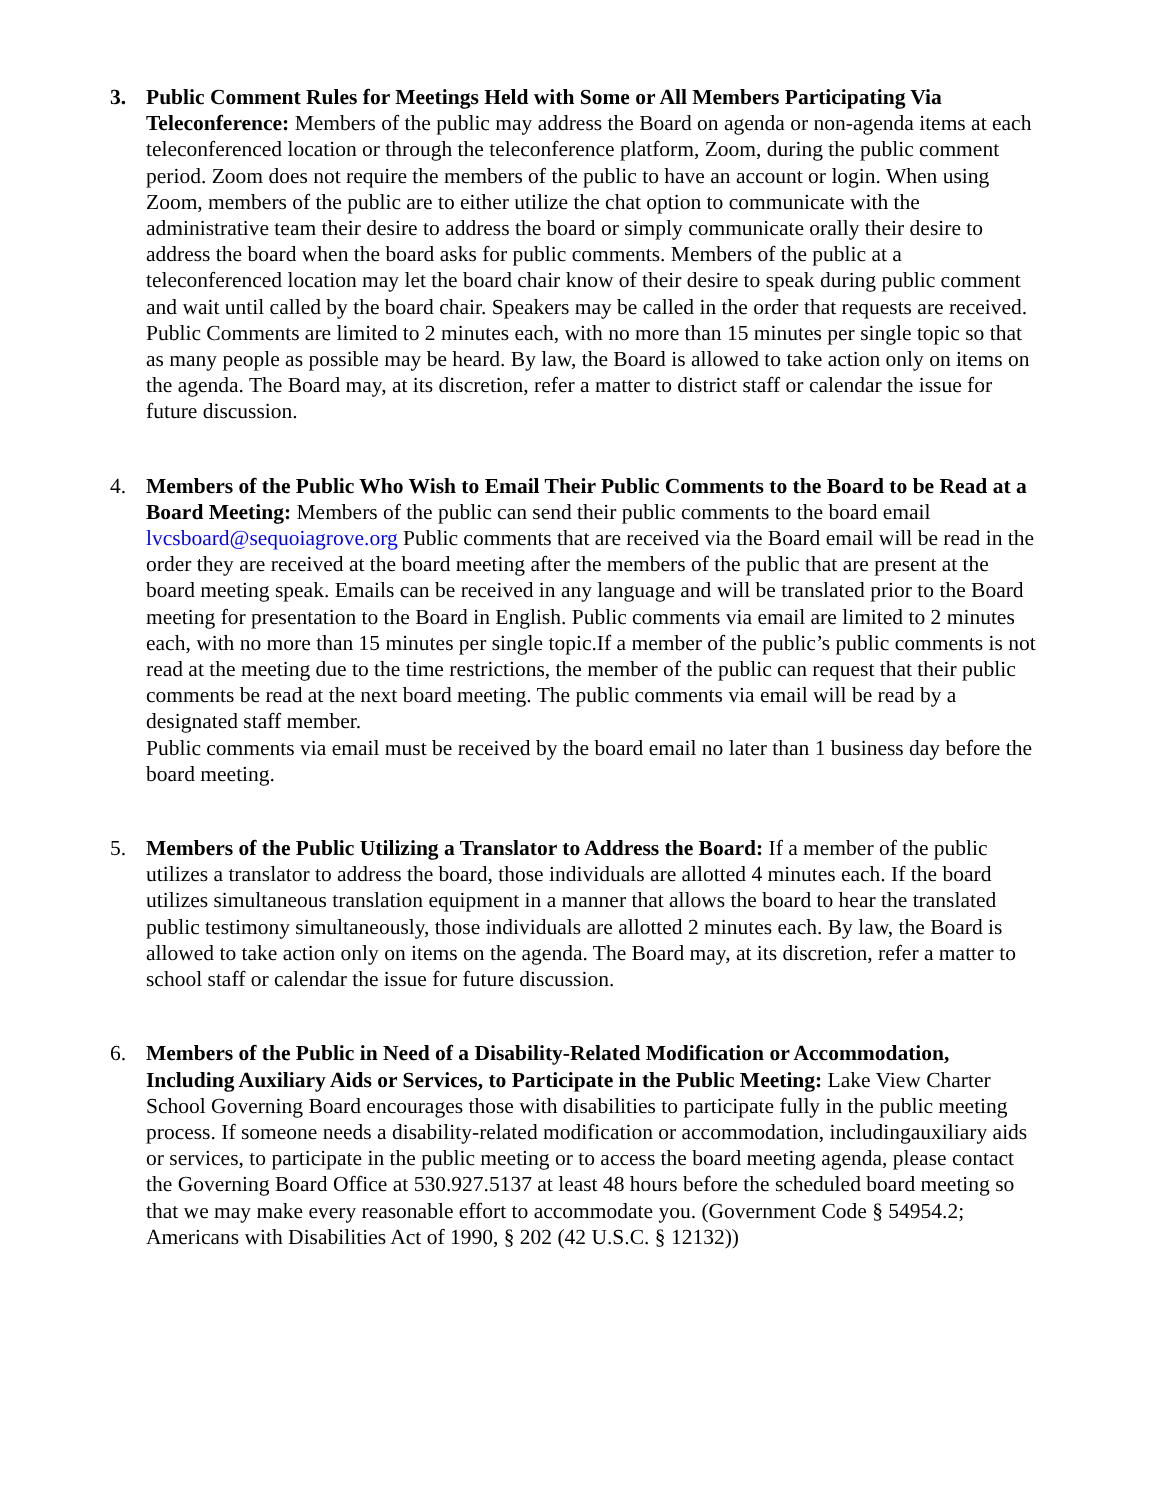3. Public Comment Rules for Meetings Held with Some or All Members Participating Via Teleconference: Members of the public may address the Board on agenda or non-agenda items at each teleconferenced location or through the teleconference platform, Zoom, during the public comment period. Zoom does not require the members of the public to have an account or login. When using Zoom, members of the public are to either utilize the chat option to communicate with the administrative team their desire to address the board or simply communicate orally their desire to address the board when the board asks for public comments. Members of the public at a teleconferenced location may let the board chair know of their desire to speak during public comment and wait until called by the board chair. Speakers may be called in the order that requests are received. Public Comments are limited to 2 minutes each, with no more than 15 minutes per single topic so that as many people as possible may be heard. By law, the Board is allowed to take action only on items on the agenda. The Board may, at its discretion, refer a matter to district staff or calendar the issue for future discussion.
4. Members of the Public Who Wish to Email Their Public Comments to the Board to be Read at a Board Meeting: Members of the public can send their public comments to the board email lvcsboard@sequoiagrove.org Public comments that are received via the Board email will be read in the order they are received at the board meeting after the members of the public that are present at the board meeting speak. Emails can be received in any language and will be translated prior to the Board meeting for presentation to the Board in English. Public comments via email are limited to 2 minutes each, with no more than 15 minutes per single topic.If a member of the public’s public comments is not read at the meeting due to the time restrictions, the member of the public can request that their public comments be read at the next board meeting. The public comments via email will be read by a designated staff member.
Public comments via email must be received by the board email no later than 1 business day before the board meeting.
5. Members of the Public Utilizing a Translator to Address the Board: If a member of the public utilizes a translator to address the board, those individuals are allotted 4 minutes each. If the board utilizes simultaneous translation equipment in a manner that allows the board to hear the translated public testimony simultaneously, those individuals are allotted 2 minutes each. By law, the Board is allowed to take action only on items on the agenda. The Board may, at its discretion, refer a matter to school staff or calendar the issue for future discussion.
6. Members of the Public in Need of a Disability-Related Modification or Accommodation, Including Auxiliary Aids or Services, to Participate in the Public Meeting: Lake View Charter School Governing Board encourages those with disabilities to participate fully in the public meeting process. If someone needs a disability-related modification or accommodation, includingauxiliary aids or services, to participate in the public meeting or to access the board meeting agenda, please contact the Governing Board Office at 530.927.5137 at least 48 hours before the scheduled board meeting so that we may make every reasonable effort to accommodate you. (Government Code § 54954.2; Americans with Disabilities Act of 1990, § 202 (42 U.S.C. § 12132))